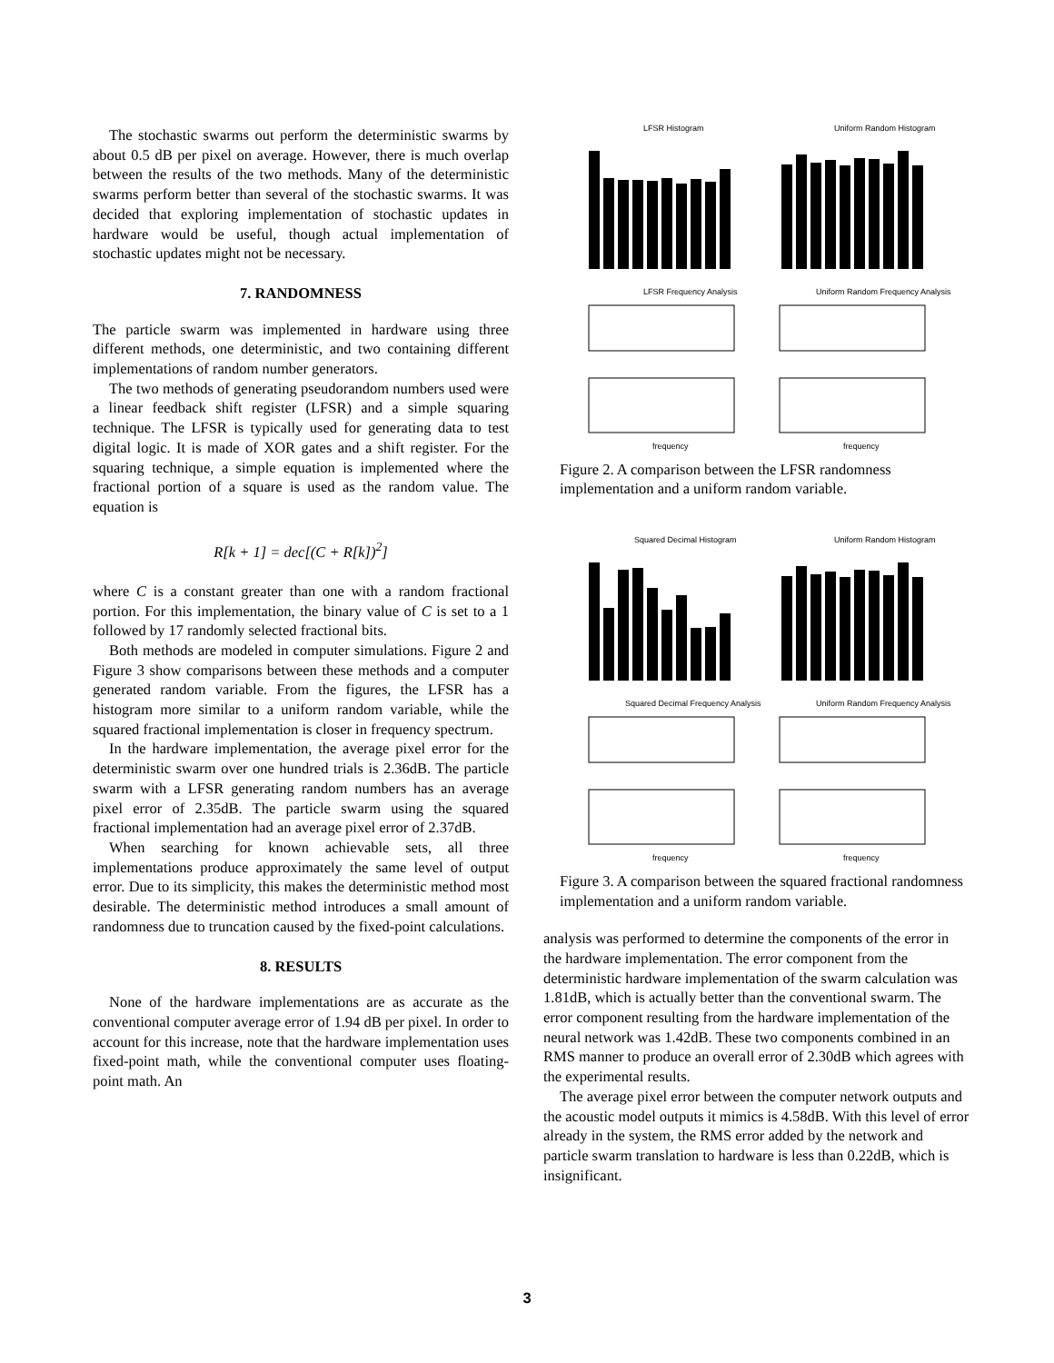The stochastic swarms out perform the deterministic swarms by about 0.5 dB per pixel on average. However, there is much overlap between the results of the two methods. Many of the deterministic swarms perform better than several of the stochastic swarms. It was decided that exploring implementation of stochastic updates in hardware would be useful, though actual implementation of stochastic updates might not be necessary.
7. RANDOMNESS
The particle swarm was implemented in hardware using three different methods, one deterministic, and two containing different implementations of random number generators.
The two methods of generating pseudorandom numbers used were a linear feedback shift register (LFSR) and a simple squaring technique. The LFSR is typically used for generating data to test digital logic. It is made of XOR gates and a shift register. For the squaring technique, a simple equation is implemented where the fractional portion of a square is used as the random value. The equation is
R[k + 1] = dec[(C + R[k])<sup>2</sup>]
where C is a constant greater than one with a random fractional portion. For this implementation, the binary value of C is set to a 1 followed by 17 randomly selected fractional bits.
Both methods are modeled in computer simulations. Figure 2 and Figure 3 show comparisons between these methods and a computer generated random variable. From the figures, the LFSR has a histogram more similar to a uniform random variable, while the squared fractional implementation is closer in frequency spectrum.
In the hardware implementation, the average pixel error for the deterministic swarm over one hundred trials is 2.36dB. The particle swarm with a LFSR generating random numbers has an average pixel error of 2.35dB. The particle swarm using the squared fractional implementation had an average pixel error of 2.37dB.
When searching for known achievable sets, all three implementations produce approximately the same level of output error. Due to its simplicity, this makes the deterministic method most desirable. The deterministic method introduces a small amount of randomness due to truncation caused by the fixed-point calculations.
8. RESULTS
None of the hardware implementations are as accurate as the conventional computer average error of 1.94 dB per pixel. In order to account for this increase, note that the hardware implementation uses fixed-point math, while the conventional computer uses floating-point math. An
LFSR Histogram
Uniform Random Histogram
LFSR Frequency Analysis
Uniform Random Frequency Analysis
frequency
frequency
Figure 2. A comparison between the LFSR randomness implementation and a uniform random variable.
Squared Decimal Histogram
Uniform Random Histogram
Squared Decimal Frequency Analysis
Uniform Random Frequency Analysis
frequency
frequency
Figure 3. A comparison between the squared fractional randomness implementation and a uniform random variable.
analysis was performed to determine the components of the error in the hardware implementation. The error component from the deterministic hardware implementation of the swarm calculation was 1.81dB, which is actually better than the conventional swarm. The error component resulting from the hardware implementation of the neural network was 1.42dB. These two components combined in an RMS manner to produce an overall error of 2.30dB which agrees with the experimental results.
The average pixel error between the computer network outputs and the acoustic model outputs it mimics is 4.58dB. With this level of error already in the system, the RMS error added by the network and particle swarm translation to hardware is less than 0.22dB, which is insignificant.
3